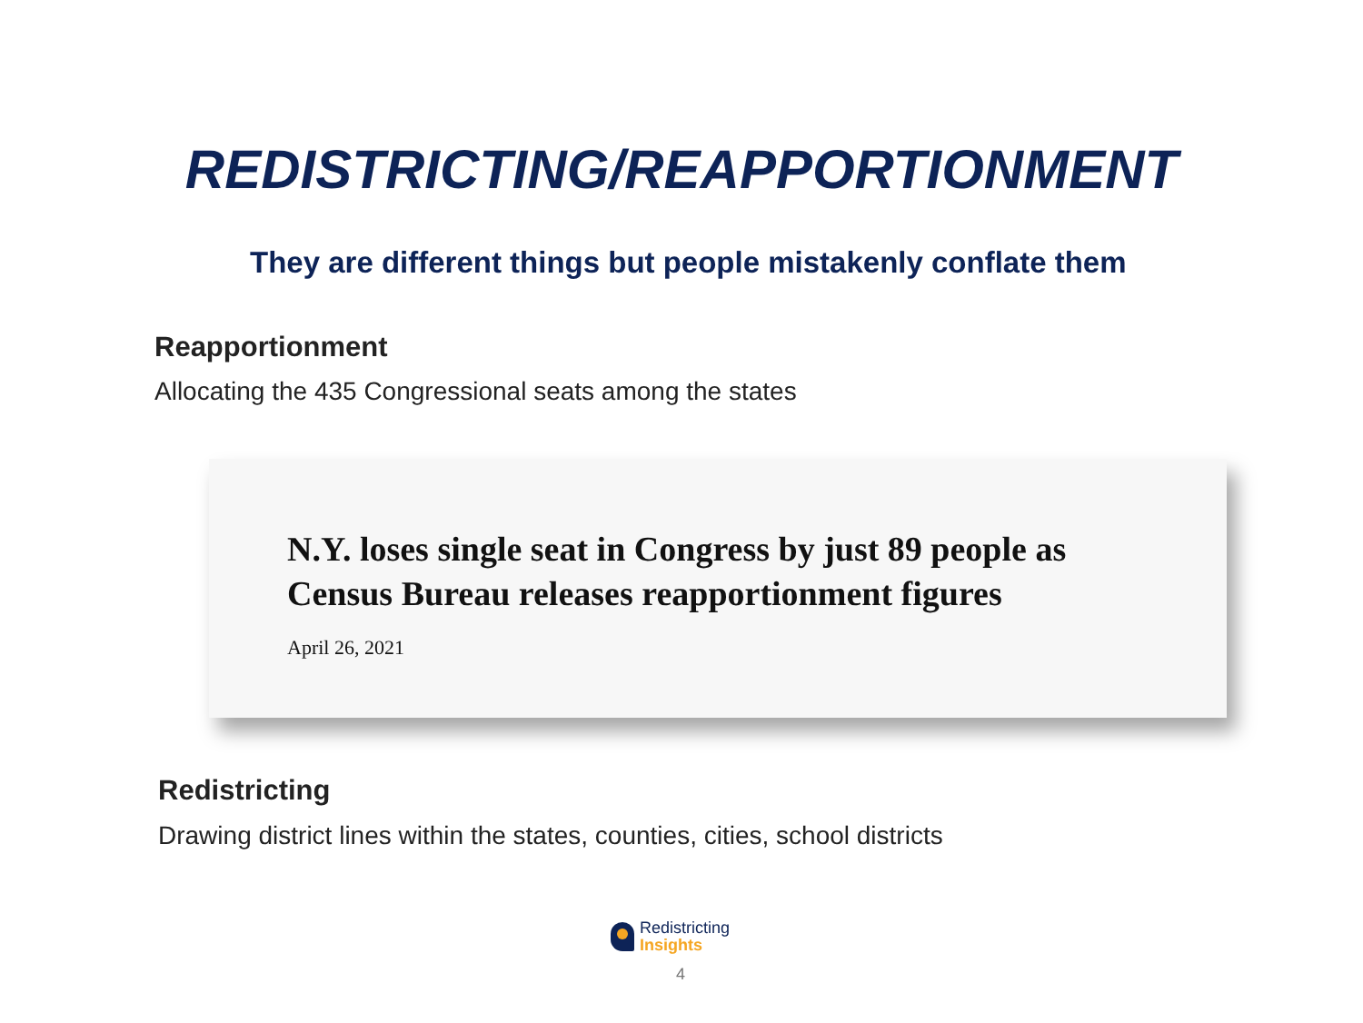REDISTRICTING/REAPPORTIONMENT
They are different things but people mistakenly conflate them
Reapportionment
Allocating the 435 Congressional seats among the states
N.Y. loses single seat in Congress by just 89 people as
Census Bureau releases reapportionment figures
April 26, 2021
Redistricting
Drawing district lines within the states, counties, cities, school districts
Redistricting
Insights
4